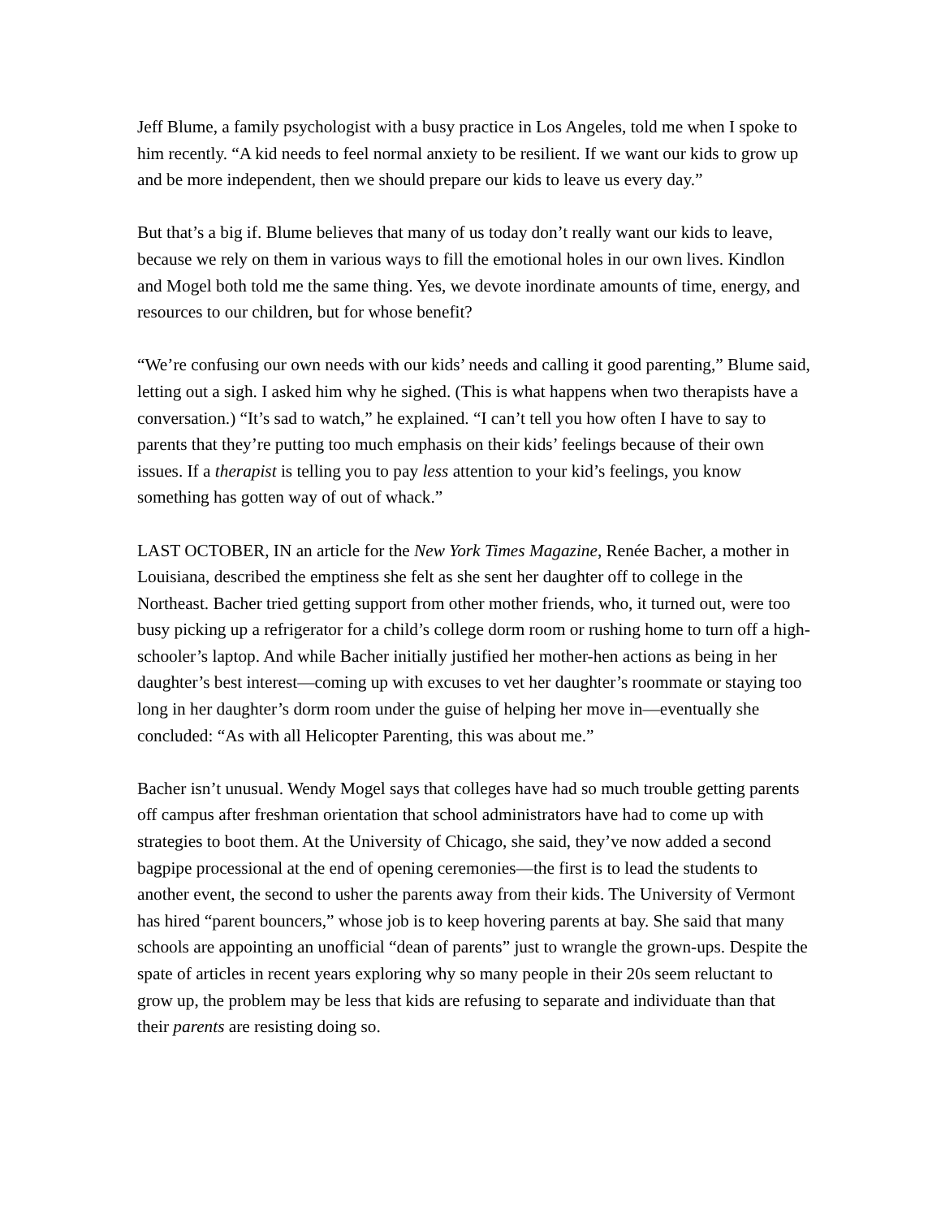Jeff Blume, a family psychologist with a busy practice in Los Angeles, told me when I spoke to him recently. “A kid needs to feel normal anxiety to be resilient. If we want our kids to grow up and be more independent, then we should prepare our kids to leave us every day.”
But that’s a big if. Blume believes that many of us today don’t really want our kids to leave, because we rely on them in various ways to fill the emotional holes in our own lives. Kindlon and Mogel both told me the same thing. Yes, we devote inordinate amounts of time, energy, and resources to our children, but for whose benefit?
“We’re confusing our own needs with our kids’ needs and calling it good parenting,” Blume said, letting out a sigh. I asked him why he sighed. (This is what happens when two therapists have a conversation.) “It’s sad to watch,” he explained. “I can’t tell you how often I have to say to parents that they’re putting too much emphasis on their kids’ feelings because of their own issues. If a therapist is telling you to pay less attention to your kid’s feelings, you know something has gotten way of out of whack.”
LAST OCTOBER, IN an article for the New York Times Magazine, Renée Bacher, a mother in Louisiana, described the emptiness she felt as she sent her daughter off to college in the Northeast. Bacher tried getting support from other mother friends, who, it turned out, were too busy picking up a refrigerator for a child’s college dorm room or rushing home to turn off a high-schooler’s laptop. And while Bacher initially justified her mother-hen actions as being in her daughter’s best interest—coming up with excuses to vet her daughter’s roommate or staying too long in her daughter’s dorm room under the guise of helping her move in—eventually she concluded: “As with all Helicopter Parenting, this was about me.”
Bacher isn’t unusual. Wendy Mogel says that colleges have had so much trouble getting parents off campus after freshman orientation that school administrators have had to come up with strategies to boot them. At the University of Chicago, she said, they’ve now added a second bagpipe processional at the end of opening ceremonies—the first is to lead the students to another event, the second to usher the parents away from their kids. The University of Vermont has hired “parent bouncers,” whose job is to keep hovering parents at bay. She said that many schools are appointing an unofficial “dean of parents” just to wrangle the grown-ups. Despite the spate of articles in recent years exploring why so many people in their 20s seem reluctant to grow up, the problem may be less that kids are refusing to separate and individuate than that their parents are resisting doing so.